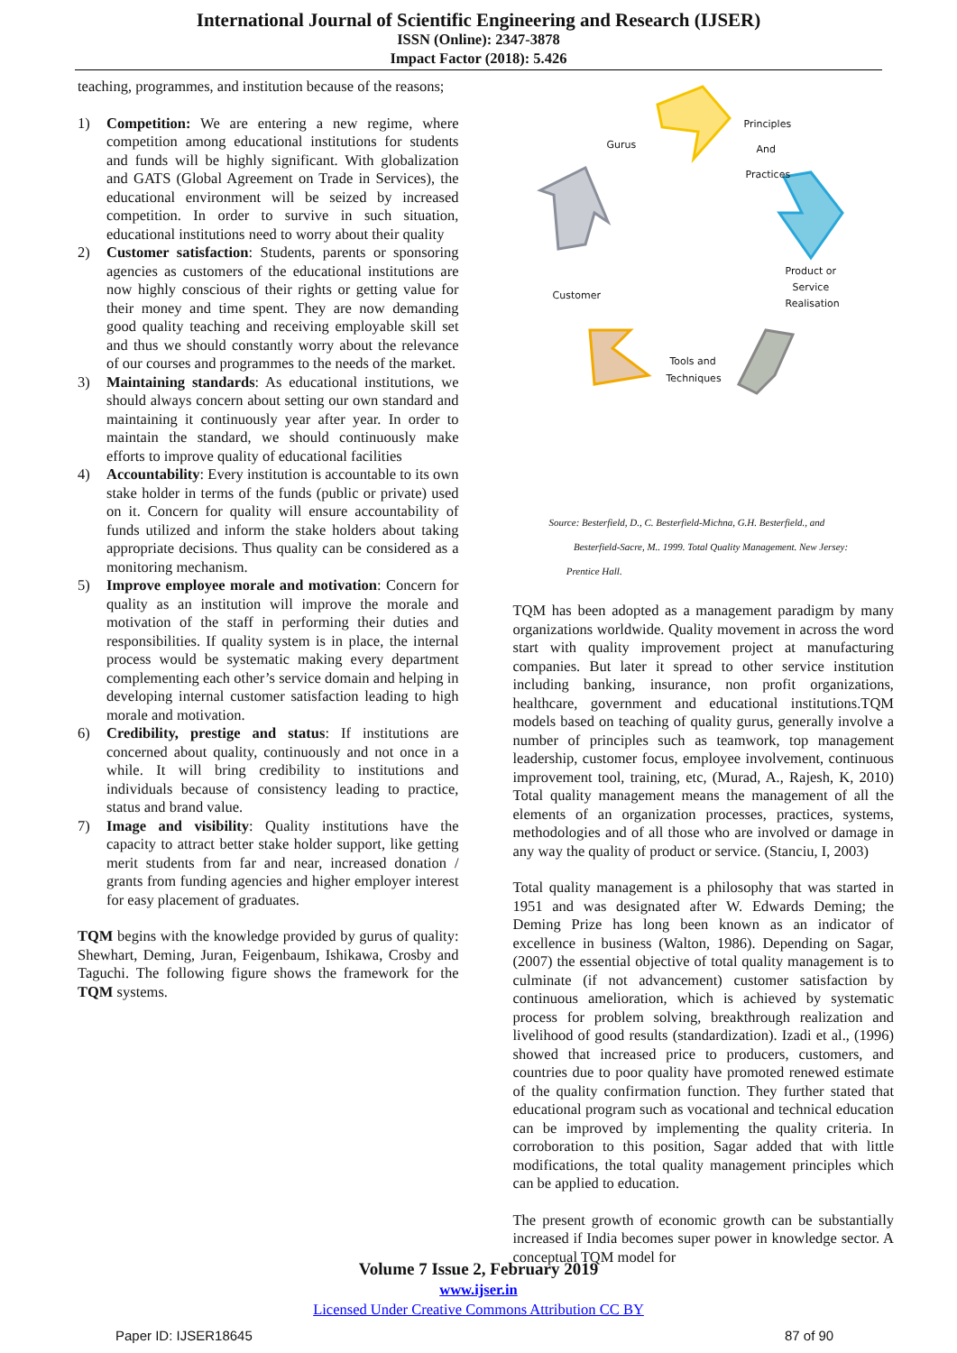International Journal of Scientific Engineering and Research (IJSER)
ISSN (Online): 2347-3878
Impact Factor (2018): 5.426
teaching, programmes, and institution because of the reasons;
1) Competition: We are entering a new regime, where competition among educational institutions for students and funds will be highly significant. With globalization and GATS (Global Agreement on Trade in Services), the educational environment will be seized by increased competition. In order to survive in such situation, educational institutions need to worry about their quality
2) Customer satisfaction: Students, parents or sponsoring agencies as customers of the educational institutions are now highly conscious of their rights or getting value for their money and time spent. They are now demanding good quality teaching and receiving employable skill set and thus we should constantly worry about the relevance of our courses and programmes to the needs of the market.
3) Maintaining standards: As educational institutions, we should always concern about setting our own standard and maintaining it continuously year after year. In order to maintain the standard, we should continuously make efforts to improve quality of educational facilities
4) Accountability: Every institution is accountable to its own stake holder in terms of the funds (public or private) used on it. Concern for quality will ensure accountability of funds utilized and inform the stake holders about taking appropriate decisions. Thus quality can be considered as a monitoring mechanism.
5) Improve employee morale and motivation: Concern for quality as an institution will improve the morale and motivation of the staff in performing their duties and responsibilities. If quality system is in place, the internal process would be systematic making every department complementing each other’s service domain and helping in developing internal customer satisfaction leading to high morale and motivation.
6) Credibility, prestige and status: If institutions are concerned about quality, continuously and not once in a while. It will bring credibility to institutions and individuals because of consistency leading to practice, status and brand value.
7) Image and visibility: Quality institutions have the capacity to attract better stake holder support, like getting merit students from far and near, increased donation / grants from funding agencies and higher employer interest for easy placement of graduates.
TQM begins with the knowledge provided by gurus of quality: Shewhart, Deming, Juran, Feigenbaum, Ishikawa, Crosby and Taguchi. The following figure shows the framework for the TQM systems.
Principles
And
Practices
Gurus
Product or
Service
Realisation
Customer
Tools and
Techniques
Source: Besterfield, D., C. Besterfield-Michna, G.H. Besterfield., and
Besterfield-Sacre, M.. 1999. Total Quality Management. New Jersey:
Prentice Hall.
TQM has been adopted as a management paradigm by many organizations worldwide. Quality movement in across the word start with quality improvement project at manufacturing companies. But later it spread to other service institution including banking, insurance, non profit organizations, healthcare, government and educational institutions.TQM models based on teaching of quality gurus, generally involve a number of principles such as teamwork, top management leadership, customer focus, employee involvement, continuous improvement tool, training, etc, (Murad, A., Rajesh, K, 2010) Total quality management means the management of all the elements of an organization processes, practices, systems, methodologies and of all those who are involved or damage in any way the quality of product or service. (Stanciu, I, 2003)
Total quality management is a philosophy that was started in 1951 and was designated after W. Edwards Deming; the Deming Prize has long been known as an indicator of excellence in business (Walton, 1986). Depending on Sagar, (2007) the essential objective of total quality management is to culminate (if not advancement) customer satisfaction by continuous amelioration, which is achieved by systematic process for problem solving, breakthrough realization and livelihood of good results (standardization). Izadi et al., (1996) showed that increased price to producers, customers, and countries due to poor quality have promoted renewed estimate of the quality confirmation function. They further stated that educational program such as vocational and technical education can be improved by implementing the quality criteria. In corroboration to this position, Sagar added that with little modifications, the total quality management principles which can be applied to education.
The present growth of economic growth can be substantially increased if India becomes super power in knowledge sector. A conceptual TQM model for
Volume 7 Issue 2, February 2019
www.ijser.in
Licensed Under Creative Commons Attribution CC BY
Paper ID: IJSER18645 87 of 90